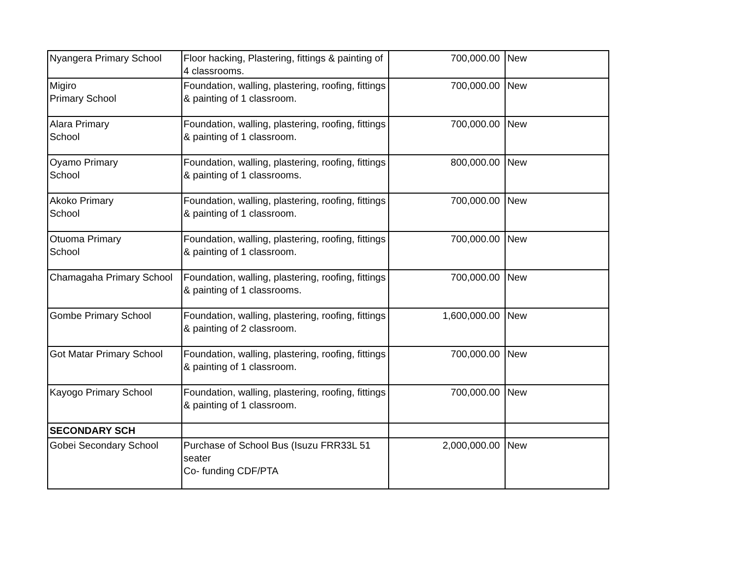| Nyangera Primary School | Floor hacking, Plastering, fittings & painting of 4 classrooms. | 700,000.00 | New |
| Migiro Primary School | Foundation, walling, plastering, roofing, fittings & painting of 1 classroom. | 700,000.00 | New |
| Alara Primary School | Foundation, walling, plastering, roofing, fittings & painting of 1 classroom. | 700,000.00 | New |
| Oyamo Primary School | Foundation, walling, plastering, roofing, fittings & painting of 1 classrooms. | 800,000.00 | New |
| Akoko Primary School | Foundation, walling, plastering, roofing, fittings & painting of 1 classroom. | 700,000.00 | New |
| Otuoma Primary School | Foundation, walling, plastering, roofing, fittings & painting of 1 classroom. | 700,000.00 | New |
| Chamagaha Primary School | Foundation, walling, plastering, roofing, fittings & painting of 1 classrooms. | 700,000.00 | New |
| Gombe Primary School | Foundation, walling, plastering, roofing, fittings & painting of 2 classroom. | 1,600,000.00 | New |
| Got Matar Primary School | Foundation, walling, plastering, roofing, fittings & painting of 1 classroom. | 700,000.00 | New |
| Kayogo Primary School | Foundation, walling, plastering, roofing, fittings & painting of 1 classroom. | 700,000.00 | New |
| SECONDARY SCH | | | |
| Gobei Secondary School | Purchase of School Bus (Isuzu FRR33L 51 seater Co- funding CDF/PTA | 2,000,000.00 | New |